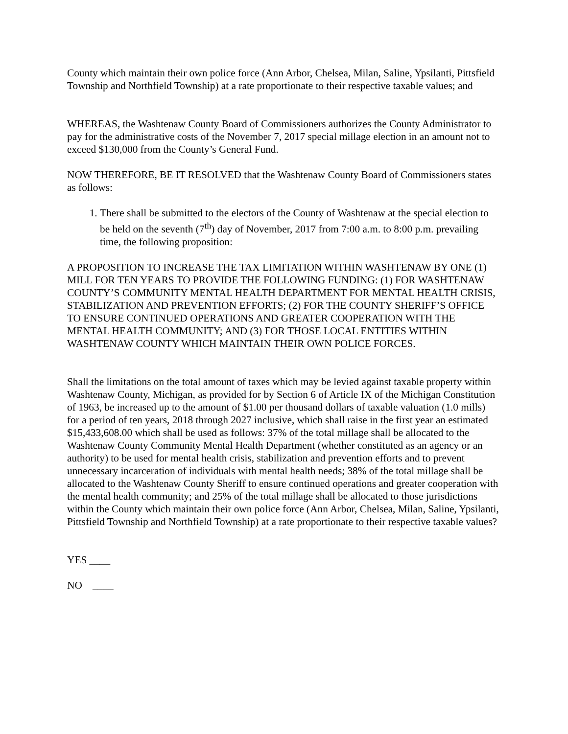County which maintain their own police force (Ann Arbor, Chelsea, Milan, Saline, Ypsilanti, Pittsfield Township and Northfield Township) at a rate proportionate to their respective taxable values; and
WHEREAS, the Washtenaw County Board of Commissioners authorizes the County Administrator to pay for the administrative costs of the November 7, 2017 special millage election in an amount not to exceed $130,000 from the County’s General Fund.
NOW THEREFORE, BE IT RESOLVED that the Washtenaw County Board of Commissioners states as follows:
1. There shall be submitted to the electors of the County of Washtenaw at the special election to be held on the seventh (7<sup>th</sup>) day of November, 2017 from 7:00 a.m. to 8:00 p.m. prevailing time, the following proposition:
A PROPOSITION TO INCREASE THE TAX LIMITATION WITHIN WASHTENAW BY ONE (1) MILL FOR TEN YEARS TO PROVIDE THE FOLLOWING FUNDING: (1) FOR WASHTENAW COUNTY’S COMMUNITY MENTAL HEALTH DEPARTMENT FOR MENTAL HEALTH CRISIS, STABILIZATION AND PREVENTION EFFORTS; (2) FOR THE COUNTY SHERIFF’S OFFICE TO ENSURE CONTINUED OPERATIONS AND GREATER COOPERATION WITH THE MENTAL HEALTH COMMUNITY; AND (3) FOR THOSE LOCAL ENTITIES WITHIN WASHTENAW COUNTY WHICH MAINTAIN THEIR OWN POLICE FORCES.
Shall the limitations on the total amount of taxes which may be levied against taxable property within Washtenaw County, Michigan, as provided for by Section 6 of Article IX of the Michigan Constitution of 1963, be increased up to the amount of $1.00 per thousand dollars of taxable valuation (1.0 mills) for a period of ten years, 2018 through 2027 inclusive, which shall raise in the first year an estimated $15,433,608.00 which shall be used as follows: 37% of the total millage shall be allocated to the Washtenaw County Community Mental Health Department (whether constituted as an agency or an authority) to be used for mental health crisis, stabilization and prevention efforts and to prevent unnecessary incarceration of individuals with mental health needs; 38% of the total millage shall be allocated to the Washtenaw County Sheriff to ensure continued operations and greater cooperation with the mental health community; and 25% of the total millage shall be allocated to those jurisdictions within the County which maintain their own police force (Ann Arbor, Chelsea, Milan, Saline, Ypsilanti, Pittsfield Township and Northfield Township) at a rate proportionate to their respective taxable values?
YES ____
NO ____